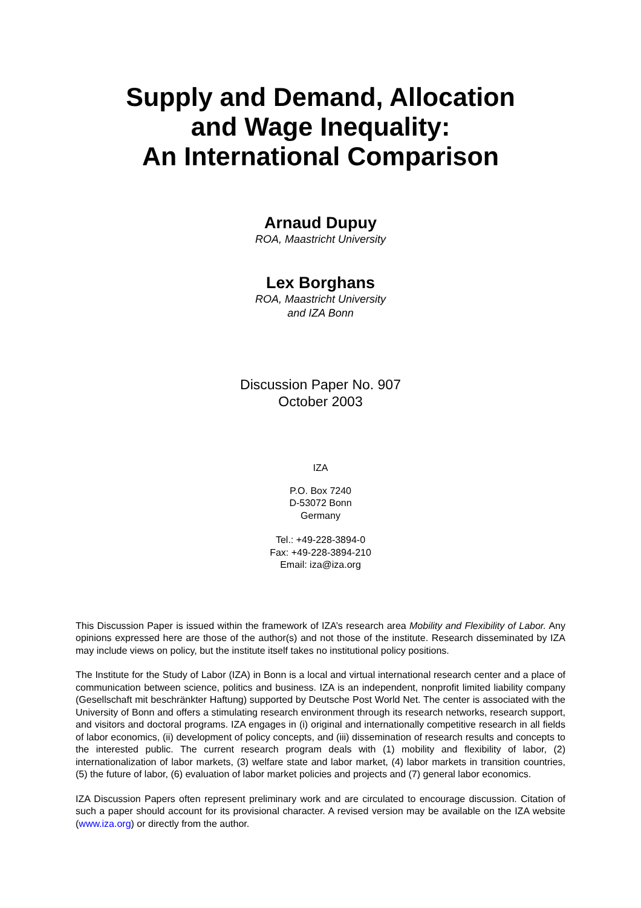Supply and Demand, Allocation
and Wage Inequality:
An International Comparison
Arnaud Dupuy
ROA, Maastricht University
Lex Borghans
ROA, Maastricht University
and IZA Bonn
Discussion Paper No. 907
October 2003
IZA
P.O. Box 7240
D-53072 Bonn
Germany
Tel.: +49-228-3894-0
Fax: +49-228-3894-210
Email: iza@iza.org
This Discussion Paper is issued within the framework of IZA’s research area Mobility and Flexibility of Labor. Any opinions expressed here are those of the author(s) and not those of the institute. Research disseminated by IZA may include views on policy, but the institute itself takes no institutional policy positions.
The Institute for the Study of Labor (IZA) in Bonn is a local and virtual international research center and a place of communication between science, politics and business. IZA is an independent, nonprofit limited liability company (Gesellschaft mit beschränkter Haftung) supported by Deutsche Post World Net. The center is associated with the University of Bonn and offers a stimulating research environment through its research networks, research support, and visitors and doctoral programs. IZA engages in (i) original and internationally competitive research in all fields of labor economics, (ii) development of policy concepts, and (iii) dissemination of research results and concepts to the interested public. The current research program deals with (1) mobility and flexibility of labor, (2) internationalization of labor markets, (3) welfare state and labor market, (4) labor markets in transition countries, (5) the future of labor, (6) evaluation of labor market policies and projects and (7) general labor economics.
IZA Discussion Papers often represent preliminary work and are circulated to encourage discussion. Citation of such a paper should account for its provisional character. A revised version may be available on the IZA website (www.iza.org) or directly from the author.